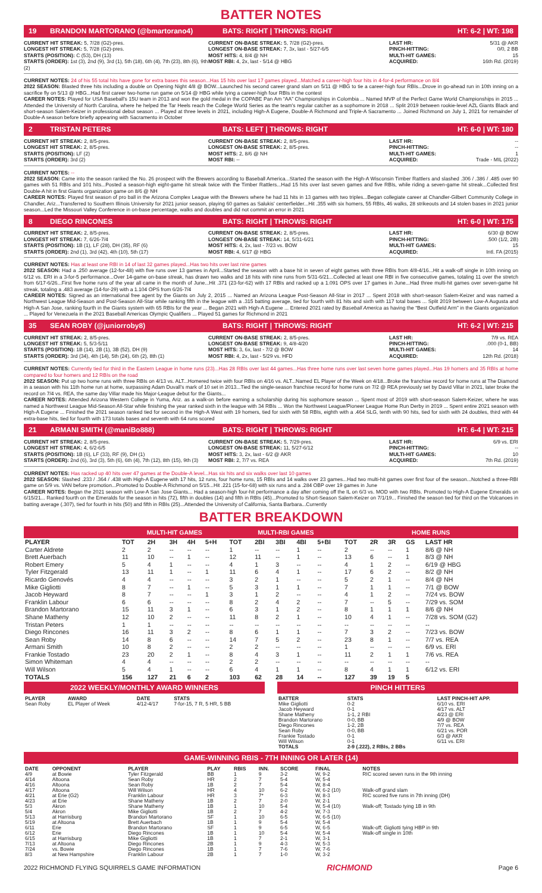BATTER NOTES
19 BRANDON MARTORANO (@bmartorano4) BATS: RIGHT | THROWS: RIGHT HT: 6-2 | WT: 198
CURRENT HIT STREAK: 5, 7/28 (G2)-pres.
LONGEST HIT STREAK: 5, 7/28 (G2)-pres.
STARTS (POSITION): C (53), DH (13)
STARTS (ORDER): 1st (3), 2nd (9), 3rd (1), 5th (18), 6th (4), 7th (23), 8th (6), 9th (2)
CURRENT ON-BASE STREAK: 5, 7/28 (G2)-pres.
LONGEST ON-BASE STREAK: 7, 3x, last - 5/27-6/5
MOST HITS: 4, 8/4 @ NH
MOST RBI: 4, 2x, last - 5/14 @ HBG
LAST HR: 5/31 @ AKR
PINCH-HITTING: 0/0, 2 BB
MULTI-HIT GAMES: 15
ACQUIRED: 16th Rd. (2019)
CURRENT NOTES: 24 of his 55 total hits have gone for extra bases this season...Has 15 hits over last 17 games played...Matched a career-high four hits in 4-for-4 performance on 8/4
2022 SEASON: Blasted three hits including a double on Opening Night 4/8 @ BOW...Launched his second career grand slam on 5/11 @ HBG to tie a career-high four RBIs...Drove in go-ahead run in 10th inning on a sacrifice fly on 5/13 @ HBG...Had first career two-home run game on 5/14 @ HBG while tying a career-high four RBIs in the contest
CAREER NOTES: Played for USA Baseball's 15U team in 2013 and won the gold medal in the COPABE Pan Am “AA” Championships in Colombia ... Named MVP of the Perfect Game World Championships in 2015 ... Attended the University of North Carolina, where he helped the Tar Heels reach the College World Series as the team's regular catcher as a sophomore in 2018 ... Split 2019 between rookie-level AZL Giants Black and short-season Salem-Keizer in professional debut season ... Played at three levels in 2021, including High-A Eugene, Double-A Richmond and Triple-A Sacramento ... Joined Richmond on July 1, 2021 for remainder of Double-A season before briefly appearing with Sacramento in October
2 TRISTAN PETERS BATS: LEFT | THROWS: RIGHT HT: 6-0 | WT: 180
CURRENT HIT STREAK: 2, 8/5-pres.
LONGEST HIT STREAK: 2, 8/5-pres.
STARTS (POSITION): LF (2)
STARTS (ORDER): 3rd (2)
CURRENT ON-BASE STREAK: 2, 8/5-pres.
LONGEST ON-BASE STREAK: 2, 8/5-pres.
MOST HITS: 2, 8/6 @ NH
MOST RBI: --
LAST HR: --
PINCH-HITTING: --
MULTI-HIT GAMES: 1
ACQUIRED: Trade - MIL (2022)
CURRENT NOTES: --
2022 SEASON: Came into the season ranked the No. 26 prospect with the Brewers according to Baseball America...Started the season with the High-A Wisconsin Timber Rattlers and slashed .306 / .386 / .485 over 90 games with 51 RBIs and 101 hits...Posted a season-high eight-game hit streak twice with the Timber Rattlers...Had 15 hits over last seven games and five RBIs, while riding a seven-game hit streak...Collected first Double-A hit in first Giants organization game on 8/6 @ NH
CAREER NOTES: Played first season of pro ball in the Arizona Complex League with the Brewers where he had 11 hits in 13 games with two triples...Began collegiate career at Chandler-Gilbert Community College in Chandler, Ariz...Transferred to Southern Illinois University for 2021 junior season, playing 60 games as Salukis' centerfielder...Hit .355 with six homers, 55 RBIs, 46 walks, 28 strikeouts and 14 stolen bases in 2021 junior season...Led the Missouri Valley Conference in on-base percentage, walks and doubles and did not commit an error in 2021
8 DIEGO RINCONES BATS: RIGHT | THROWS: RIGHT HT: 6-0 | WT: 175
CURRENT HIT STREAK: 2, 8/5-pres.
LONGEST HIT STREAK: 7, 6/26-7/4
STARTS (POSITION): 1B (1), LF (28), DH (35), RF (6)
STARTS (ORDER): 2nd (1), 3rd (42), 4th (10), 5th (17)
CURRENT ON-BASE STREAK: 2, 8/5-pres.
LONGEST ON-BASE STREAK: 14, 5/31-6/21
MOST HITS: 4, 2x, last - 7/23 vs. BOW
MOST RBI: 4, 6/17 @ HBG
LAST HR: 6/30 @ BOW
PINCH-HITTING:.500 (1/2, 2B)
MULTI-HIT GAMES: 15
ACQUIRED: Intl. FA (2015)
CURRENT NOTES: Has at least one RBI in 14 of last 32 games played...Has two hits over last nine games
2022 SEASON: Had a .250 average (12-for-48) with five runs over 13 games in April...Started the season with a base hit in seven of eight games with three RBIs from 4/8-4/16...Hit a walk-off single in 10th inning on 6/12 vs. ERI in a 3-for-5 performance...Over 14-game on-base streak, has drawn two walks and 18 hits with nine runs from 5/31-6/21...Collected at least one RBI in five consecutive games, totaling 11 over the stretch from 6/17-6/26...First five home runs of the year all came in the month of June...Hit .371 (23-for-62) with 17 RBIs and racked up a 1.091 OPS over 17 games in June...Had three multi-hit games over seven-game hit streak, totaling a .483 average (14-for-29) with a 1.104 OPS from 6/26-7/4
CAREER NOTES: Signed as an international free agent by the Giants on July 2, 2015 ... Named an Arizona League Post-Season All-Star in 2017 ... Spent 2018 with short-season Salem-Keizer and was named a Northwest League Mid-Season and Post-Season All-Star while ranking fifth in the league with a .315 batting average, tied for fourth with 81 hits and sixth with 117 total bases ... Split 2019 between Low-A Augusta and High-A San Jose, ranking fourth in the Giants system with 65 RBIs for the year ... Began 2021 with High-A Eugene ... Entered 2021 rated by Baseball America as having the “Best Outfield Arm” in the Giants organization ... Played for Venezuela in the 2021 Baseball Americas Olympic Qualifiers ... Played 51 games for Richmond in 2021
35 SEAN ROBY (@juniorroby8) BATS: RIGHT | THROWS: RIGHT HT: 6-2 | WT: 215
CURRENT HIT STREAK: 2, 8/5-pres.
LONGEST HIT STREAK: 5, 5/3-5/11
STARTS (POSITION): 1B (14), 2B (1), 3B (52), DH (9)
STARTS (ORDER): 3rd (34), 4th (14), 5th (24), 6th (2), 8th (1)
CURRENT ON-BASE STREAK: 2, 8/5-pres.
LONGEST ON-BASE STREAK: 9, 4/8-4/20
MOST HITS: 3, 6x, last - 7/2 @ BOW
MOST RBI: 4, 2x, last - 5/29 vs. HFD
LAST HR: 7/9 vs. REA
PINCH-HITTING:.000 (0-1, BB)
MULTI-HIT GAMES: 14
ACQUIRED: 12th Rd. (2018)
CURRENT NOTES: Currently tied for third in the Eastern League in home runs (23)...Has 28 RBIs over last 44 games...Has three home runs over last seven home games played...Has 19 homers and 35 RBIs at home compared to four homers and 12 RBIs on the road
2022 SEASON: Put up two home runs with three RBIs on 4/13 vs. ALT...Homered twice with four RBIs on 4/16 vs. ALT...Named EL Player of the Week on 4/18...Broke the franchise record for home runs at The Diamond in a season with his 11th home run at home, surpassing Adam Duvall's mark of 10 set in 2013...Tied the single-season franchise record for home runs on 7/2 @ REA previously set by David Villar in 2021, later broke the record on 7/4 vs. REA, the same day Villar made his Major-League debut for the Giants...
CAREER NOTES: Attended Arizona Western College in Yuma, Ariz. as a walk-on before earning a scholarship during his sophomore season ... Spent most of 2019 with short-season Salem-Keizer, where he was named a Northwest League Mid-Season All-Star while finishing the year ranked sixth in the league with 34 RBIs ... Won the Northwest League/Pioneer League Home Run Derby in 2019 ... Spent entire 2021 season with High-A Eugene ... Finished the 2021 season ranked tied for second in the High-A West with 19 homers, tied for sixth with 58 RBIs, eighth with a .464 SLG, tenth with 90 hits, tied for sixth with 24 doubles, third with 44 extra-base hits, tied for fourth with 173 totals bases and seventh with 64 runs scored
21 ARMANI SMITH (@maniBo888) BATS: RIGHT | THROWS: RIGHT HT: 6-4 | WT: 215
CURRENT HIT STREAK: 2, 8/5-pres.
LONGEST HIT STREAK: 4, 6/2-6/5
STARTS (POSITION): 1B (6), LF (33), RF (9), DH (1)
STARTS (ORDER): 2nd (6), 3rd (3), 5th (6), 6th (4), 7th (12), 8th (15), 9th (3)
CURRENT ON-BASE STREAK: 5, 7/29-pres.
LONGEST ON-BASE STREAK: 11, 5/27-6/12
MOST HITS: 3, 2x, last - 6/2 @ AKR
MOST RBI: 2, 7/7 vs. REA
LAST HR: 6/9 vs. ERI
PINCH-HITTING: --
MULTI-HIT GAMES: 10
ACQUIRED: 7th Rd. (2019)
CURRENT NOTES: Has racked up 40 hits over 47 games at the Double-A level...Has six hits and six walks over last 10 games
2022 SEASON: Slashed .233 / .364 / .438 with High-A Eugene with 17 hits, 12 runs, four home runs, 15 RBIs and 14 walks over 23 games...Had two multi-hit games over first four of the season...Notched a three-RBI game on 5/9 vs. VAN before promotion...Promoted to Double-A Richmond on 5/15...Hit .221 (15-for-68) with six runs and a .284 OBP over 19 games in June
CAREER NOTES: Began the 2021 season with Low-A San Jose Giants... Had a season-high four-hit performance a day after coming off the IL on 6/3 vs. MOD with two RBIs. Promoted to High-A Eugene Emeralds on 6/15/21... Ranked fourth on the Emeralds for the season in hits (72), fifth in doubles (14) and fifth in RBIs (45)...Promoted to Short-Season Salem-Keizer on 7/1/19... Finished the season tied for third on the Volcanoes in batting average (.307), tied for fourth in hits (50) and fifth in RBIs (25)...Attended the University of California, Santa Barbara...Currently
BATTER BREAKDOWN
| | MULTI-HIT GAMES | | | | | MULTI-RBI GAMES | | | | | HOME RUNS | | | | |
| --- | --- | --- | --- | --- | --- | --- | --- | --- | --- | --- | --- | --- | --- | --- | --- |
| PLAYER | TOT | 2H | 3H | 4H | 5+H | TOT | 2BI | 3BI | 4BI | 5+BI | TOT | 2R | 3R | GS | LAST HR |
| Carter Aldrete | 2 | 2 | -- | -- | -- | 1 | -- | -- | 1 | -- | 2 | -- | -- | 1 | 8/6 @ NH |
| Brett Auerbach | 11 | 10 | -- | 1 | -- | 12 | 11 | -- | 1 | -- | 13 | 6 | -- | 1 | 8/3 @ NH |
| Robert Emery | 5 | 4 | 1 | -- | -- | 4 | 1 | 3 | -- | -- | 4 | 1 | 2 | -- | 6/19 @ HBG |
| Tyler Fitzgerald | 13 | 11 | 1 | -- | 1 | 11 | 6 | 4 | 1 | -- | 17 | 6 | 2 | -- | 8/2 @ NH |
| Ricardo Genovés | 4 | 4 | -- | -- | -- | 3 | 2 | 1 | -- | -- | 5 | 2 | 1 | -- | 8/4 @ NH |
| Mike Gigliotti | 8 | 7 | -- | 1 | -- | 5 | 3 | 1 | 1 | -- | 7 | 1 | 1 | -- | 7/1 @ BOW |
| Jacob Heyward | 8 | 7 | -- | -- | 1 | 3 | 1 | 2 | -- | -- | 4 | 1 | 2 | -- | 7/24 vs. BOW |
| Franklin Labour | 6 | 6 | -- | -- | -- | 8 | 2 | 4 | 2 | -- | 7 | -- | 5 | -- | 7/29 vs. SOM |
| Brandon Martorano | 15 | 11 | 3 | 1 | -- | 6 | 3 | 1 | 2 | -- | 8 | 1 | 1 | 1 | 8/6 @ NH |
| Shane Matheny | 12 | 10 | 2 | -- | -- | 11 | 8 | 2 | 1 | -- | 10 | 4 | 1 | -- | 7/28 vs. SOM (G2) |
| Tristan Peters | 1 | 1 | -- | -- | -- | -- | -- | -- | -- | -- | -- | -- | -- | -- | -- |
| Diego Rincones | 16 | 11 | 3 | 2 | -- | 8 | 6 | 1 | 1 | -- | 7 | 3 | 2 | -- | 7/23 vs. BOW |
| Sean Roby | 14 | 8 | 6 | -- | -- | 14 | 7 | 5 | 2 | -- | 23 | 8 | 1 | -- | 7/7 vs. REA |
| Armani Smith | 10 | 8 | 2 | -- | -- | 2 | 2 | -- | -- | -- | 1 | -- | -- | -- | 6/9 vs. ERI |
| Frankie Tostado | 23 | 20 | 2 | 1 | -- | 8 | 4 | 3 | 1 | -- | 11 | 2 | 1 | 1 | 7/6 vs. REA |
| Simon Whiteman | 4 | 4 | -- | -- | -- | 2 | 2 | -- | -- | -- | -- | -- | -- | -- | -- |
| Will Wilson | 5 | 4 | 1 | -- | -- | 6 | 4 | 1 | 1 | -- | 8 | 4 | 1 | 1 | 6/12 vs. ERI |
| TOTALS | 156 | 127 | 21 | 6 | 2 | 103 | 62 | 28 | 14 | -- | 127 | 39 | 19 | 5 | |
2022 WEEKLY/MONTHLY AWARD WINNERS
| PLAYER | AWARD | DATE | STATS |
| --- | --- | --- | --- |
| Sean Roby | EL Player of Week | 4/12-4/17 | 7-for-15, 7 R, 5 HR, 5 BB |
PINCH HITTERS
| BATTER | STATS | LAST PINCH-HIT APP. |
| --- | --- | --- |
| Mike Gigliotti | 0-2 | 6/10 vs. ERI |
| Jacob Heyward | 0-1 | 4/17 vs. ALT |
| Shane Matheny | 1-1, 2 RBI | 4/23 @ ERI |
| Brandon Martorano | 0-0, BB | 4/9 @ BOW |
| Diego Rincones | 1-2, 2B | 7/7 vs. REA |
| Sean Roby | 0-0, BB | 6/21 vs. POR |
| Frankie Tostado | 0-1 | 6/3 @ AKR |
| Will Wilson | 0-1 | 6/11 vs. ERI |
| TOTALS | 2-9 (.222), 2 RBIs, 2 BBs | |
GAME-WINNING RBIS - 7TH INNING OR LATER (14)
| DATE | OPPONENT | PLAYER | PLAY | RBIS | INN. | SCORE | FINAL | NOTES |
| --- | --- | --- | --- | --- | --- | --- | --- | --- |
| 4/9 | at Bowie | Tyler Fitzgerald | BB | 1 | 9 | 3-2 | W, 9-2 | RIC scored seven runs in the 9th inning |
| 4/14 | Altoona | Sean Roby | HR | 2 | 7 | 5-4 | W, 5-4 | |
| 4/16 | Altoona | Sean Roby | 1B | 2 | 7 | 5-4 | W, 8-4 | |
| 4/17 | Altoona | Will Wilson | HR | 4 | 10 | 6-2 | W, 6-2 (10) | Walk-off grand slam |
| 4/21 | at Erie (G2) | Franklin Labour | HR | 3 | 7* | 6-3 | W, 8-3 | RIC scored five runs in 7th inning (DH) |
| 4/23 | at Erie | Shane Matheny | 1B | 2 | 7 | 2-0 | W, 2-1 | |
| 5/3 | Akron | Shane Matheny | 1B | 1 | 10 | 5-4 | W, 5-4 (10) | Walk-off; Tostado tying 1B in 9th |
| 5/4 | Akron | Mike Gigliotti | 1B | 2 | 7 | 4-2 | W, 7-3 | |
| 5/13 | at Harrisburg | Brandon Martorano | SF | 1 | 10 | 6-5 | W, 6-5 (10) | |
| 5/19 | at Altoona | Brett Auerbach | 1B | 1 | 9 | 5-4 | W, 5-4 | |
| 6/11 | Erie | Brandon Martorano | SF | 1 | 9 | 6-5 | W, 6-5 | Walk-off; Gigliotti tying HBP in 9th |
| 6/12 | Erie | Diego Rincones | 1B | 1 | 10 | 5-4 | W, 5-4 | Walk-off single in 10th |
| 6/15 | at Harrisburg | Mike Gigliotti | 1B | 1 | 7 | 2-1 | W, 3-1 | |
| 7/13 | at Altoona | Diego Rincones | 2B | 1 | 9 | 4-3 | W, 5-3 | |
| 7/24 | vs. Bowie | Diego Rincones | 1B | 1 | 7 | 7-6 | W, 7-6 | |
| 8/3 | at New Hampshire | Franklin Labour | 2B | 1 | 7 | 1-0 | W, 3-2 | |
2022 RICHMOND FLYING SQUIRRELS GAME INFORMATION RICHMOND Page 6